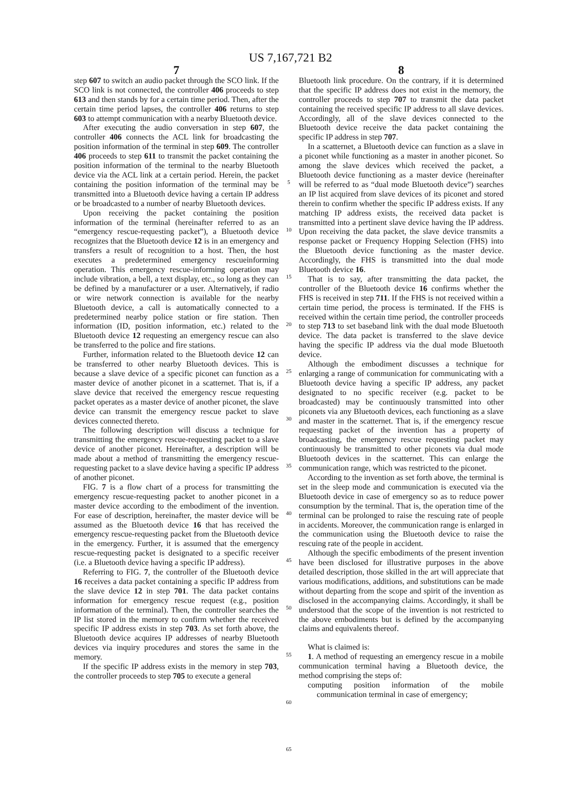US 7,167,721 B2
7
step 607 to switch an audio packet through the SCO link. If the SCO link is not connected, the controller 406 proceeds to step 613 and then stands by for a certain time period. Then, after the certain time period lapses, the controller 406 returns to step 603 to attempt communication with a nearby Bluetooth device.
After executing the audio conversation in step 607, the controller 406 connects the ACL link for broadcasting the position information of the terminal in step 609. The controller 406 proceeds to step 611 to transmit the packet containing the position information of the terminal to the nearby Bluetooth device via the ACL link at a certain period. Herein, the packet containing the position information of the terminal may be transmitted into a Bluetooth device having a certain IP address or be broadcasted to a number of nearby Bluetooth devices.
Upon receiving the packet containing the position information of the terminal (hereinafter referred to as an “emergency rescue-requesting packet”), a Bluetooth device recognizes that the Bluetooth device 12 is in an emergency and transfers a result of recognition to a host. Then, the host executes a predetermined emergency rescueinforming operation. This emergency rescue-informing operation may include vibration, a bell, a text display, etc., so long as they can be defined by a manufacturer or a user. Alternatively, if radio or wire network connection is available for the nearby Bluetooth device, a call is automatically connected to a predetermined nearby police station or fire station. Then information (ID, position information, etc.) related to the Bluetooth device 12 requesting an emergency rescue can also be transferred to the police and fire stations.
Further, information related to the Bluetooth device 12 can be transferred to other nearby Bluetooth devices. This is because a slave device of a specific piconet can function as a master device of another piconet in a scatternet. That is, if a slave device that received the emergency rescue requesting packet operates as a master device of another piconet, the slave device can transmit the emergency rescue packet to slave devices connected thereto.
The following description will discuss a technique for transmitting the emergency rescue-requesting packet to a slave device of another piconet. Hereinafter, a description will be made about a method of transmitting the emergency rescue-requesting packet to a slave device having a specific IP address of another piconet.
FIG. 7 is a flow chart of a process for transmitting the emergency rescue-requesting packet to another piconet in a master device according to the embodiment of the invention. For ease of description, hereinafter, the master device will be assumed as the Bluetooth device 16 that has received the emergency rescue-requesting packet from the Bluetooth device in the emergency. Further, it is assumed that the emergency rescue-requesting packet is designated to a specific receiver (i.e. a Bluetooth device having a specific IP address).
Referring to FIG. 7, the controller of the Bluetooth device 16 receives a data packet containing a specific IP address from the slave device 12 in step 701. The data packet contains information for emergency rescue request (e.g., position information of the terminal). Then, the controller searches the IP list stored in the memory to confirm whether the received specific IP address exists in step 703. As set forth above, the Bluetooth device acquires IP addresses of nearby Bluetooth devices via inquiry procedures and stores the same in the memory.
If the specific IP address exists in the memory in step 703, the controller proceeds to step 705 to execute a general
5
10
15
20
25
30
35
40
45
50
55
60
65
8
Bluetooth link procedure. On the contrary, if it is determined that the specific IP address does not exist in the memory, the controller proceeds to step 707 to transmit the data packet containing the received specific IP address to all slave devices. Accordingly, all of the slave devices connected to the Bluetooth device receive the data packet containing the specific IP address in step 707.
In a scatternet, a Bluetooth device can function as a slave in a piconet while functioning as a master in another piconet. So among the slave devices which received the packet, a Bluetooth device functioning as a master device (hereinafter will be referred to as “dual mode Bluetooth device”) searches an IP list acquired from slave devices of its piconet and stored therein to confirm whether the specific IP address exists. If any matching IP address exists, the received data packet is transmitted into a pertinent slave device having the IP address. Upon receiving the data packet, the slave device transmits a response packet or Frequency Hopping Selection (FHS) into the Bluetooth device functioning as the master device. Accordingly, the FHS is transmitted into the dual mode Bluetooth device 16.
That is to say, after transmitting the data packet, the controller of the Bluetooth device 16 confirms whether the FHS is received in step 711. If the FHS is not received within a certain time period, the process is terminated. If the FHS is received within the certain time period, the controller proceeds to step 713 to set baseband link with the dual mode Bluetooth device. The data packet is transferred to the slave device having the specific IP address via the dual mode Bluetooth device.
Although the embodiment discusses a technique for enlarging a range of communication for communicating with a Bluetooth device having a specific IP address, any packet designated to no specific receiver (e.g. packet to be broadcasted) may be continuously transmitted into other piconets via any Bluetooth devices, each functioning as a slave and master in the scatternet. That is, if the emergency rescue requesting packet of the invention has a property of broadcasting, the emergency rescue requesting packet may continuously be transmitted to other piconets via dual mode Bluetooth devices in the scatternet. This can enlarge the communication range, which was restricted to the piconet.
According to the invention as set forth above, the terminal is set in the sleep mode and communication is executed via the Bluetooth device in case of emergency so as to reduce power consumption by the terminal. That is, the operation time of the terminal can be prolonged to raise the rescuing rate of people in accidents. Moreover, the communication range is enlarged in the communication using the Bluetooth device to raise the rescuing rate of the people in accident.
Although the specific embodiments of the present invention have been disclosed for illustrative purposes in the above detailed description, those skilled in the art will appreciate that various modifications, additions, and substitutions can be made without departing from the scope and spirit of the invention as disclosed in the accompanying claims. Accordingly, it shall be understood that the scope of the invention is not restricted to the above embodiments but is defined by the accompanying claims and equivalents thereof.
What is claimed is:
1. A method of requesting an emergency rescue in a mobile communication terminal having a Bluetooth device, the method comprising the steps of:
computing position information of the mobile communication terminal in case of emergency;